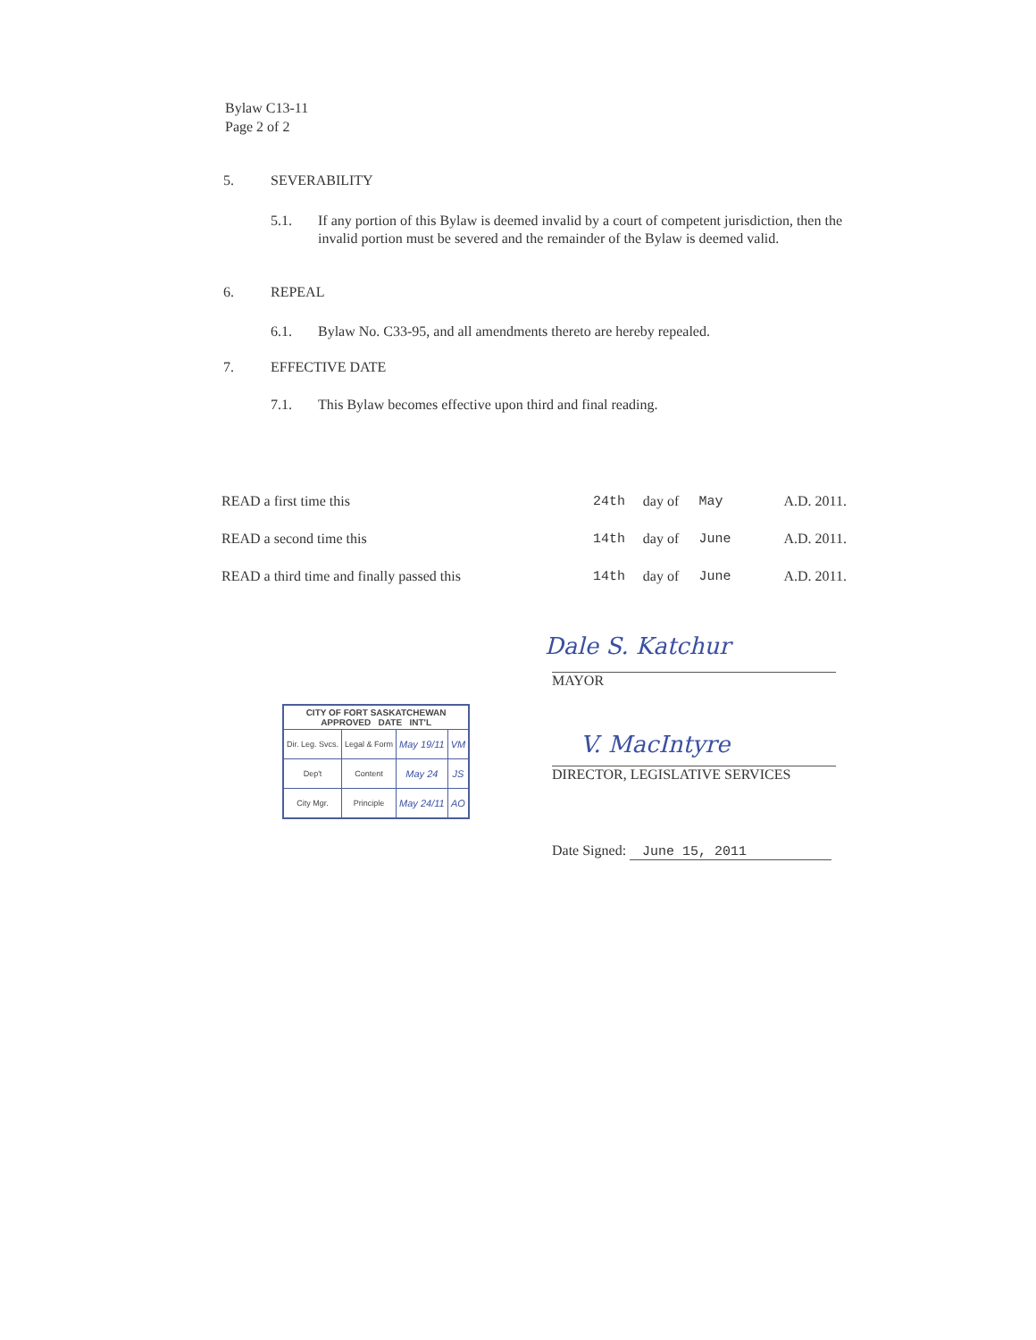Bylaw C13-11
Page 2 of 2
5. SEVERABILITY
5.1. If any portion of this Bylaw is deemed invalid by a court of competent jurisdiction, then the invalid portion must be severed and the remainder of the Bylaw is deemed valid.
6. REPEAL
6.1. Bylaw No. C33-95, and all amendments thereto are hereby repealed.
7. EFFECTIVE DATE
7.1. This Bylaw becomes effective upon third and final reading.
| READ a first time this | 24th | day of | May | A.D. 2011. |
| READ a second time this | 14th | day of | June | A.D. 2011. |
| READ a third time and finally passed this | 14th | day of | June | A.D. 2011. |
Dale S. Katchur
MAYOR
V. MacIntyre
DIRECTOR, LEGISLATIVE SERVICES
Date Signed: June 15, 2011
| CITY OF FORT SASKATCHEWAN APPROVED DATE INT'L | | | |
| --- | --- | --- | --- |
| Dir. Leg. Svcs. | Legal & Form | May 19/11 | VM |
| Dep't | Content | May 24 | JS |
| City Mgr. | Principle | May 24/11 | AO |